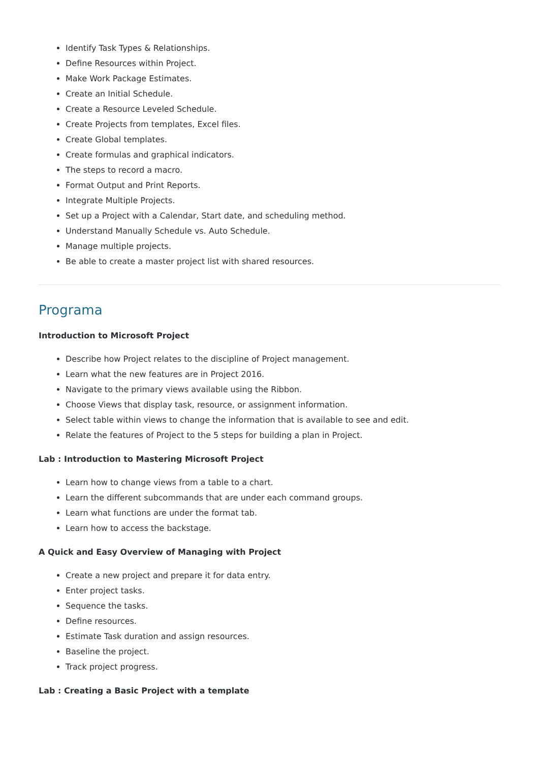Identify Task Types & Relationships.
Define Resources within Project.
Make Work Package Estimates.
Create an Initial Schedule.
Create a Resource Leveled Schedule.
Create Projects from templates, Excel files.
Create Global templates.
Create formulas and graphical indicators.
The steps to record a macro.
Format Output and Print Reports.
Integrate Multiple Projects.
Set up a Project with a Calendar, Start date, and scheduling method.
Understand Manually Schedule vs. Auto Schedule.
Manage multiple projects.
Be able to create a master project list with shared resources.
Programa
Introduction to Microsoft Project
Describe how Project relates to the discipline of Project management.
Learn what the new features are in Project 2016.
Navigate to the primary views available using the Ribbon.
Choose Views that display task, resource, or assignment information.
Select table within views to change the information that is available to see and edit.
Relate the features of Project to the 5 steps for building a plan in Project.
Lab : Introduction to Mastering Microsoft Project
Learn how to change views from a table to a chart.
Learn the different subcommands that are under each command groups.
Learn what functions are under the format tab.
Learn how to access the backstage.
A Quick and Easy Overview of Managing with Project
Create a new project and prepare it for data entry.
Enter project tasks.
Sequence the tasks.
Define resources.
Estimate Task duration and assign resources.
Baseline the project.
Track project progress.
Lab : Creating a Basic Project with a template